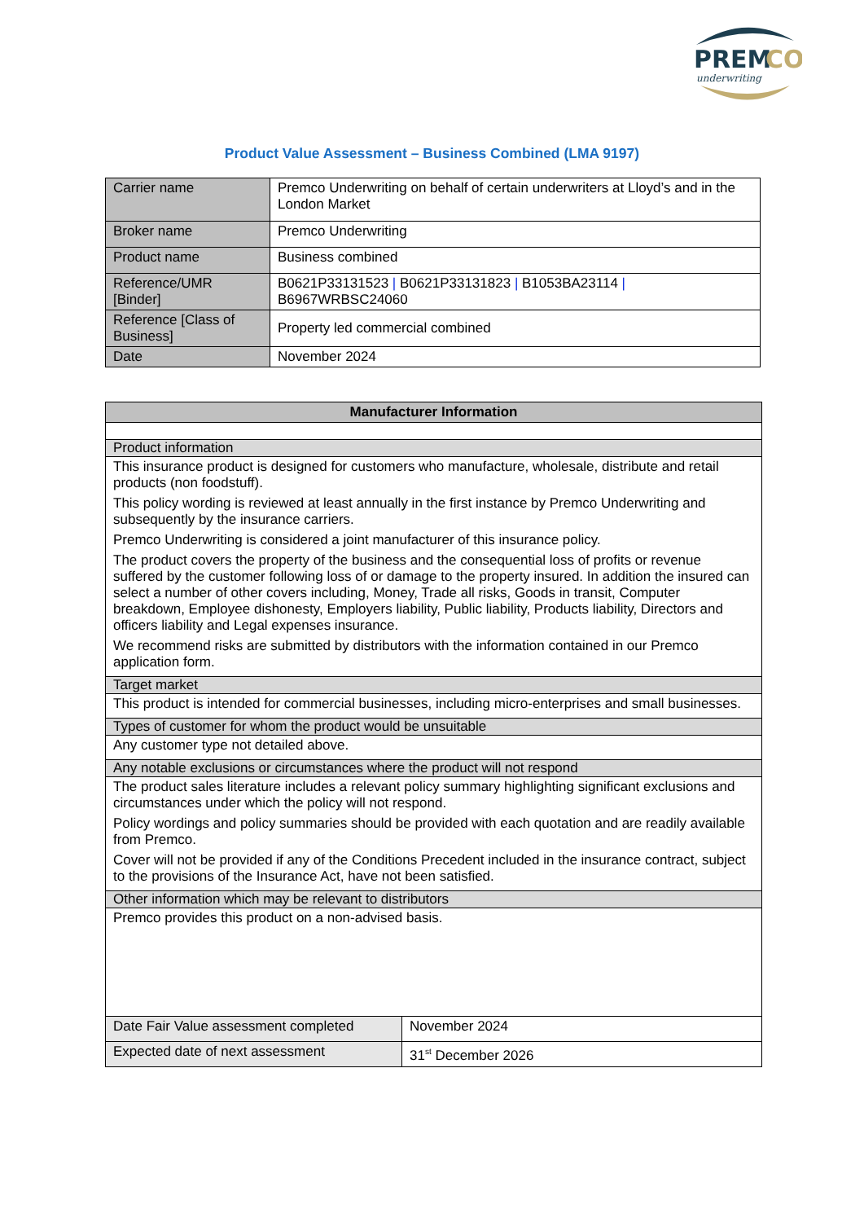PREM
CO
underwriting
Product Value Assessment – Business Combined (LMA 9197)
| Carrier name | Premco Underwriting on behalf of certain underwriters at Lloyd’s and in the London Market |
| Broker name | Premco Underwriting |
| Product name | Business combined |
| Reference/UMR [Binder] | B0621P33131523 / B0621P33131823 / B1053BA23114 / B6967WRBSC24060 |
| Reference [Class of Business] | Property led commercial combined |
| Date | November 2024 |
| Manufacturer Information | |
| Product information | |
| This insurance product is designed for customers who manufacture, wholesale, distribute and retail products (non foodstuff). This policy wording is reviewed at least annually in the first instance by Premco Underwriting and subsequently by the insurance carriers. Premco Underwriting is considered a joint manufacturer of this insurance policy. The product covers the property of the business and the consequential loss of profits or revenue suffered by the customer following loss of or damage to the property insured. In addition the insured can select a number of other covers including, Money, Trade all risks, Goods in transit, Computer breakdown, Employee dishonesty, Employers liability, Public liability, Products liability, Directors and officers liability and Legal expenses insurance. We recommend risks are submitted by distributors with the information contained in our Premco application form. | |
| Target market | |
| This product is intended for commercial businesses, including micro-enterprises and small businesses. | |
| Types of customer for whom the product would be unsuitable | |
| Any customer type not detailed above. | |
| Any notable exclusions or circumstances where the product will not respond | |
| The product sales literature includes a relevant policy summary highlighting significant exclusions and circumstances under which the policy will not respond. Policy wordings and policy summaries should be provided with each quotation and are readily available from Premco. Cover will not be provided if any of the Conditions Precedent included in the insurance contract, subject to the provisions of the Insurance Act, have not been satisfied. | |
| Other information which may be relevant to distributors | |
| Premco provides this product on a non-advised basis. | |
| Date Fair Value assessment completed | November 2024 |
| Expected date of next assessment | 31<sup>st</sup> December 2026 |